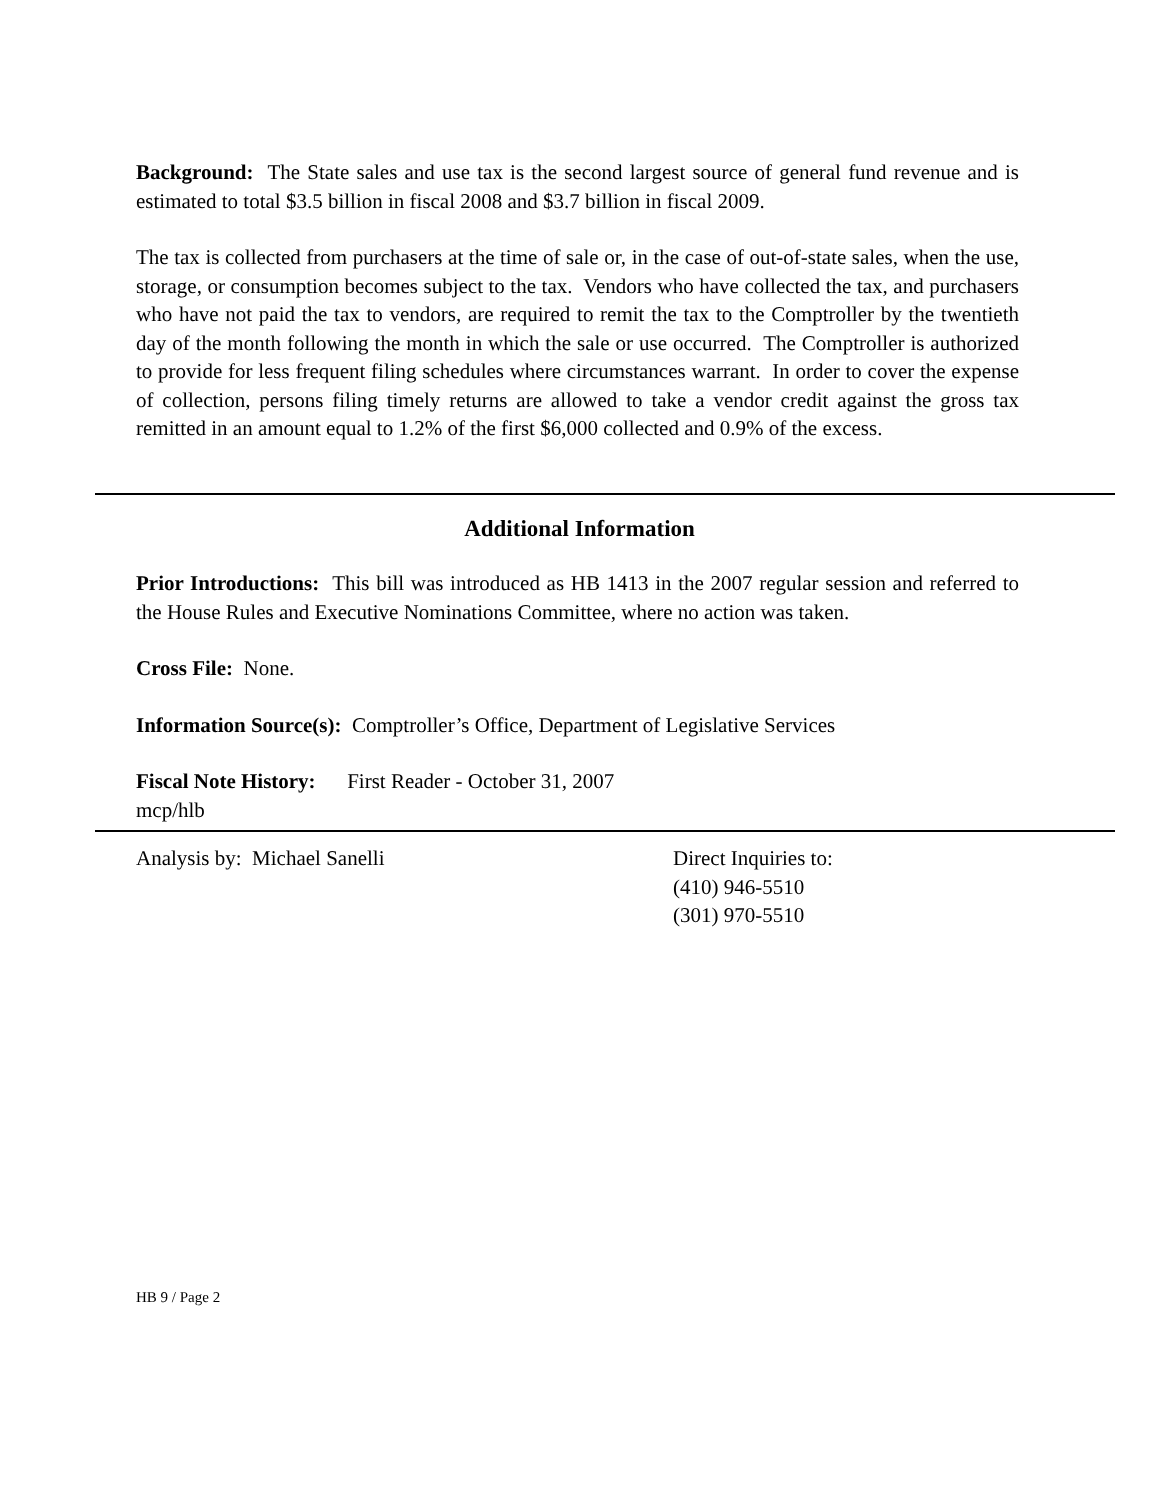Background: The State sales and use tax is the second largest source of general fund revenue and is estimated to total $3.5 billion in fiscal 2008 and $3.7 billion in fiscal 2009.
The tax is collected from purchasers at the time of sale or, in the case of out-of-state sales, when the use, storage, or consumption becomes subject to the tax. Vendors who have collected the tax, and purchasers who have not paid the tax to vendors, are required to remit the tax to the Comptroller by the twentieth day of the month following the month in which the sale or use occurred. The Comptroller is authorized to provide for less frequent filing schedules where circumstances warrant. In order to cover the expense of collection, persons filing timely returns are allowed to take a vendor credit against the gross tax remitted in an amount equal to 1.2% of the first $6,000 collected and 0.9% of the excess.
Additional Information
Prior Introductions: This bill was introduced as HB 1413 in the 2007 regular session and referred to the House Rules and Executive Nominations Committee, where no action was taken.
Cross File: None.
Information Source(s): Comptroller’s Office, Department of Legislative Services
Fiscal Note History: First Reader - October 31, 2007
mcp/hlb
Analysis by: Michael Sanelli Direct Inquiries to:
(410) 946-5510
(301) 970-5510
HB 9 / Page 2